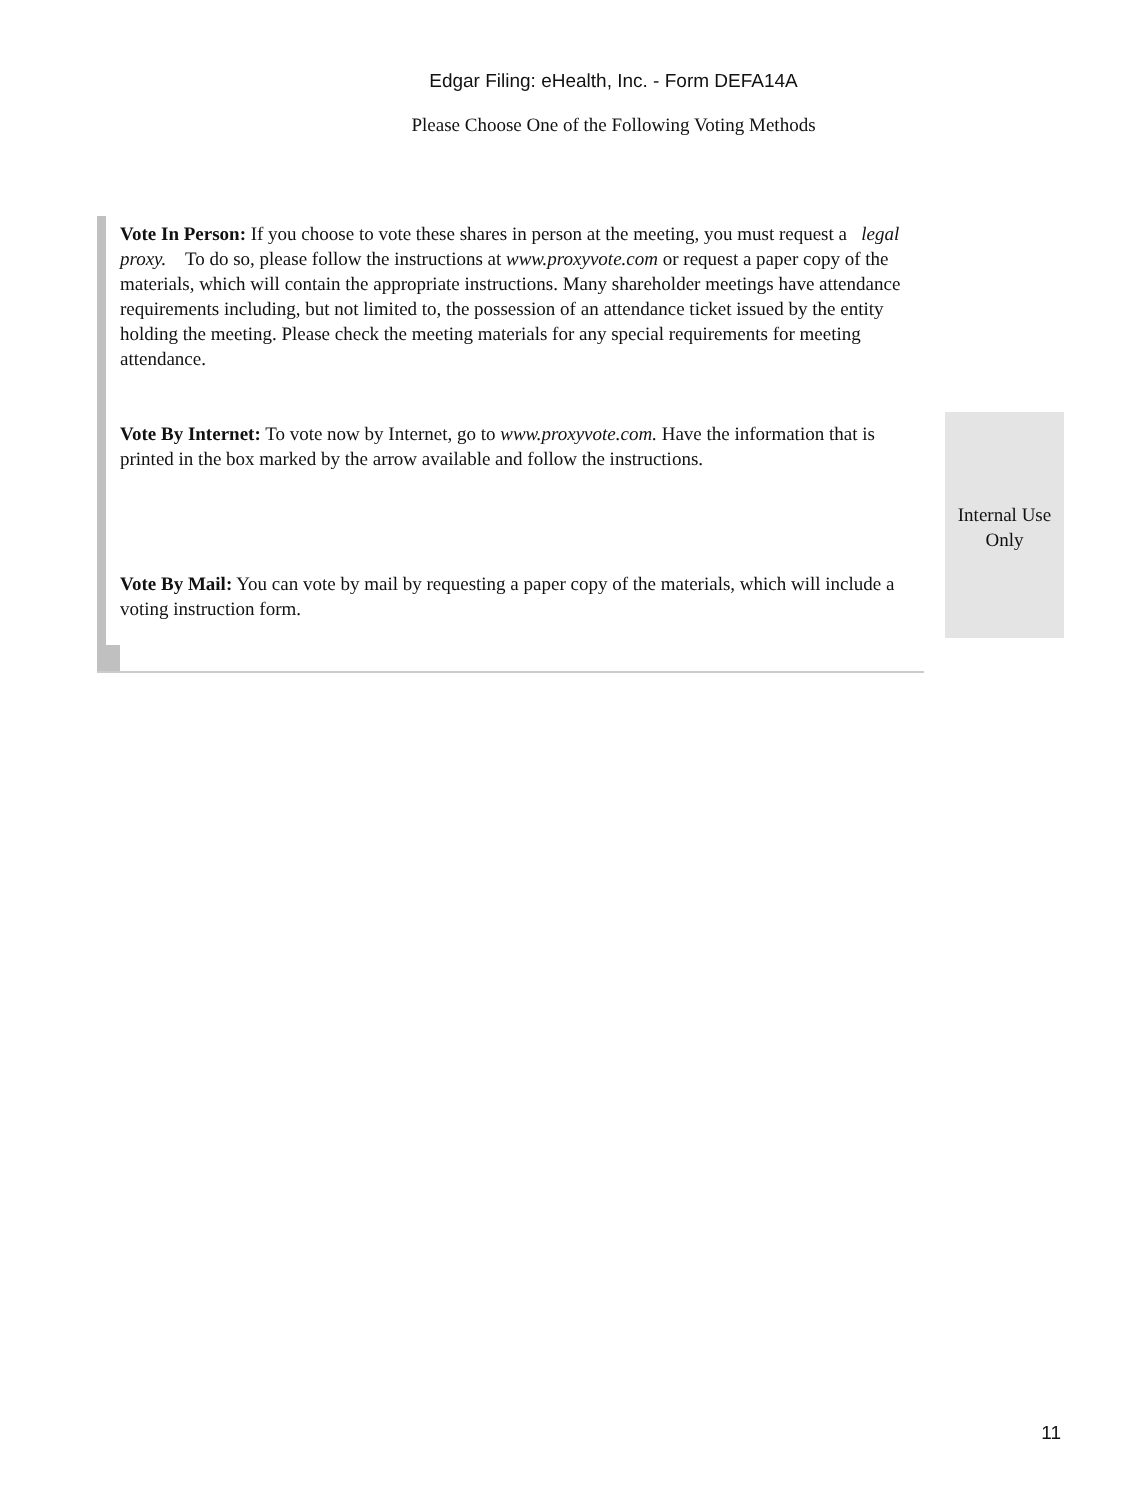Edgar Filing: eHealth, Inc. - Form DEFA14A
Please Choose One of the Following Voting Methods
Vote In Person: If you choose to vote these shares in person at the meeting, you must request a legal proxy. To do so, please follow the instructions at www.proxyvote.com or request a paper copy of the materials, which will contain the appropriate instructions. Many shareholder meetings have attendance requirements including, but not limited to, the possession of an attendance ticket issued by the entity holding the meeting. Please check the meeting materials for any special requirements for meeting attendance.
Vote By Internet: To vote now by Internet, go to www.proxyvote.com. Have the information that is printed in the box marked by the arrow available and follow the instructions.
Vote By Mail: You can vote by mail by requesting a paper copy of the materials, which will include a voting instruction form.
Internal Use
Only
11